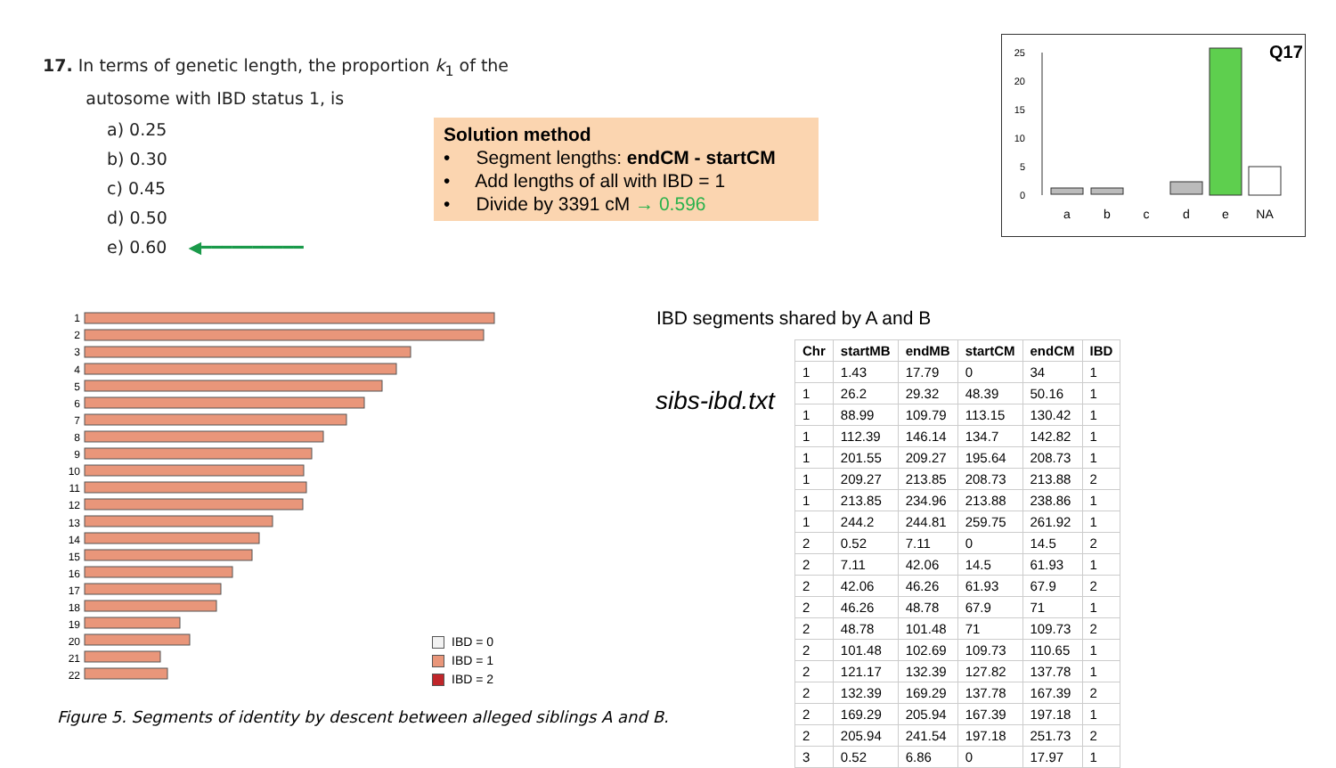17. In terms of genetic length, the proportion k<sub>1</sub> of the
autosome with IBD status 1, is
a) 0.25
b) 0.30
c) 0.45
d) 0.50
e) 0.60 ◀━━━━━━━━━━
Solution method
• Segment lengths: endCM - startCM
• Add lengths of all with IBD = 1
• Divide by 3391 cM → 0.596
25
20
15
10
5
0
a
b
c
d
e
NA
Q17
1
2
3
4
5
6
7
8
9
10
11
12
13
14
15
16
17
18
19
20
21
22
IBD = 0
IBD = 1
IBD = 2
Figure 5. Segments of identity by descent between alleged siblings A and B.
IBD segments shared by A and B
sibs-ibd.txt
| Chr | startMB | endMB | startCM | endCM | IBD |
| --- | --- | --- | --- | --- | --- |
| 1 | 1.43 | 17.79 | 0 | 34 | 1 |
| 1 | 26.2 | 29.32 | 48.39 | 50.16 | 1 |
| 1 | 88.99 | 109.79 | 113.15 | 130.42 | 1 |
| 1 | 112.39 | 146.14 | 134.7 | 142.82 | 1 |
| 1 | 201.55 | 209.27 | 195.64 | 208.73 | 1 |
| 1 | 209.27 | 213.85 | 208.73 | 213.88 | 2 |
| 1 | 213.85 | 234.96 | 213.88 | 238.86 | 1 |
| 1 | 244.2 | 244.81 | 259.75 | 261.92 | 1 |
| 2 | 0.52 | 7.11 | 0 | 14.5 | 2 |
| 2 | 7.11 | 42.06 | 14.5 | 61.93 | 1 |
| 2 | 42.06 | 46.26 | 61.93 | 67.9 | 2 |
| 2 | 46.26 | 48.78 | 67.9 | 71 | 1 |
| 2 | 48.78 | 101.48 | 71 | 109.73 | 2 |
| 2 | 101.48 | 102.69 | 109.73 | 110.65 | 1 |
| 2 | 121.17 | 132.39 | 127.82 | 137.78 | 1 |
| 2 | 132.39 | 169.29 | 137.78 | 167.39 | 2 |
| 2 | 169.29 | 205.94 | 167.39 | 197.18 | 1 |
| 2 | 205.94 | 241.54 | 197.18 | 251.73 | 2 |
| 3 | 0.52 | 6.86 | 0 | 17.97 | 1 |